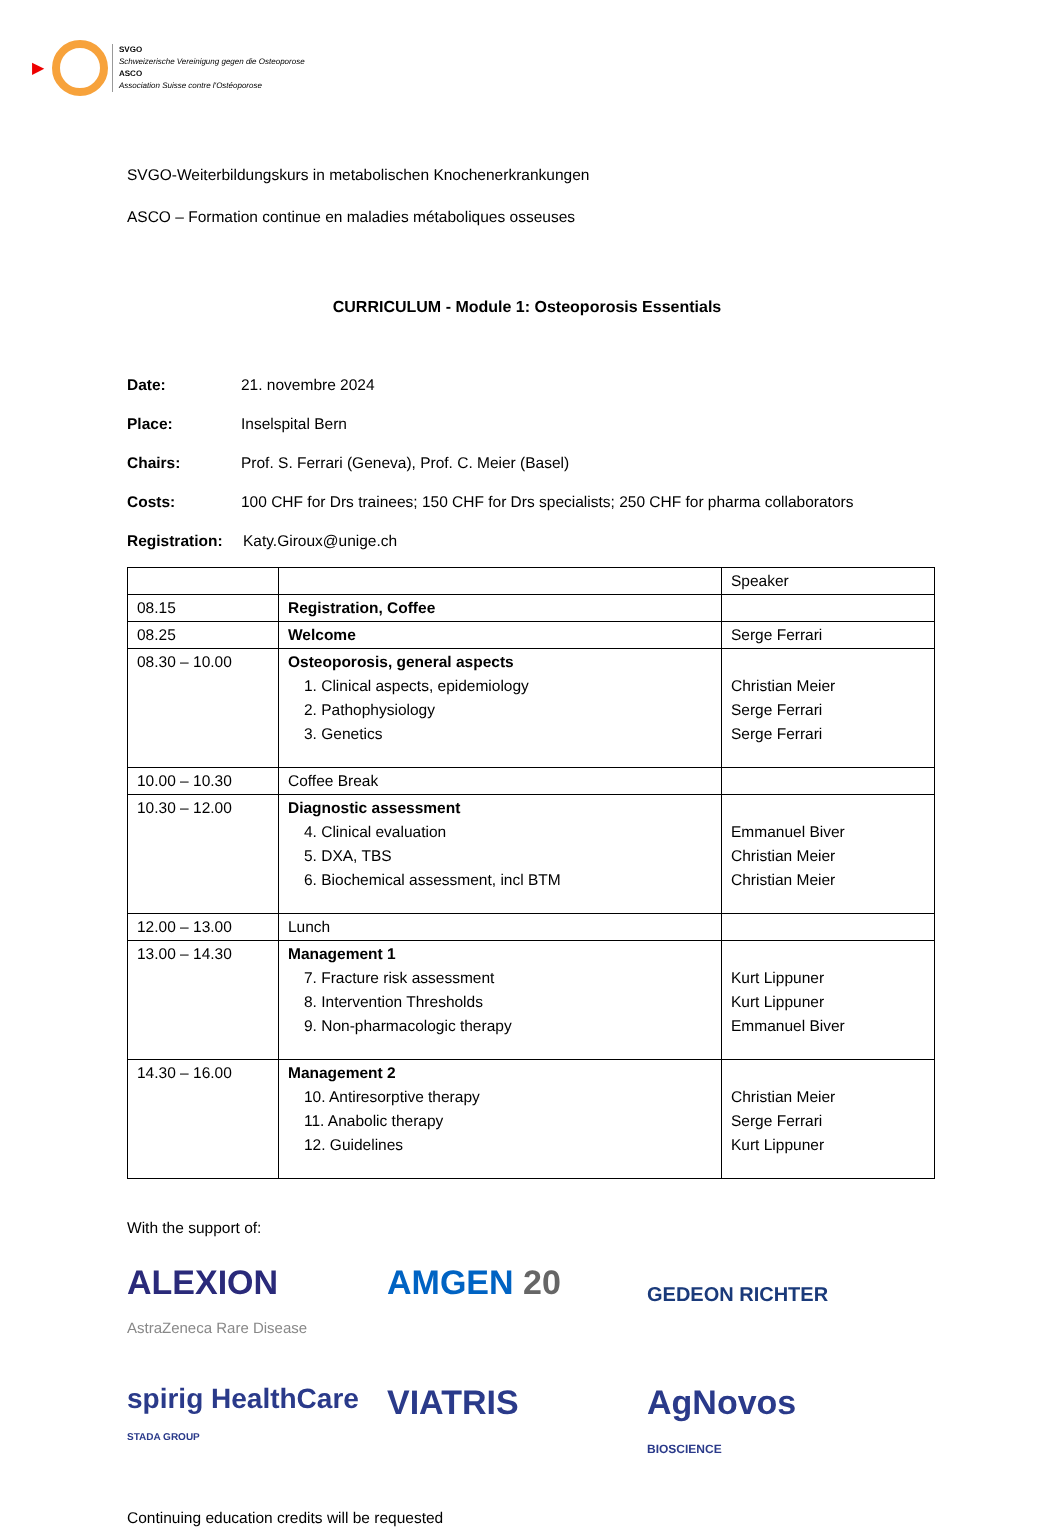▶
SVGO
Schweizerische Vereinigung gegen die Osteoporose
ASCO
Association Suisse contre l'Ostéoporose
SVGO-Weiterbildungskurs in metabolischen Knochenerkrankungen
ASCO – Formation continue en maladies métaboliques osseuses
CURRICULUM - Module 1: Osteoporosis Essentials
Date: 21. novembre 2024
Place: Inselspital Bern
Chairs: Prof. S. Ferrari (Geneva), Prof. C. Meier (Basel)
Costs: 100 CHF for Drs trainees; 150 CHF for Drs specialists; 250 CHF for pharma collaborators
Registration: Katy.Giroux@unige.ch
| | | Speaker |
| 08.15 | Registration, Coffee | |
| 08.25 | Welcome | Serge Ferrari |
| 08.30 – 10.00 | Osteoporosis, general aspects 1. Clinical aspects, epidemiology 2. Pathophysiology 3. Genetics | Christian Meier Serge Ferrari Serge Ferrari |
| 10.00 – 10.30 | Coffee Break | |
| 10.30 – 12.00 | Diagnostic assessment 4. Clinical evaluation 5. DXA, TBS 6. Biochemical assessment, incl BTM | Emmanuel Biver Christian Meier Christian Meier |
| 12.00 – 13.00 | Lunch | |
| 13.00 – 14.30 | Management 1 7. Fracture risk assessment 8. Intervention Thresholds 9. Non-pharmacologic therapy | Kurt Lippuner Kurt Lippuner Emmanuel Biver |
| 14.30 – 16.00 | Management 2 10. Antiresorptive therapy 11. Anabolic therapy 12. Guidelines | Christian Meier Serge Ferrari Kurt Lippuner |
With the support of:
ALEXION
AstraZeneca Rare Disease
AMGEN 20
GEDEON RICHTER
spirig HealthCare
STADA GROUP
VIATRIS
AgNovos
BIOSCIENCE
Continuing education credits will be requested